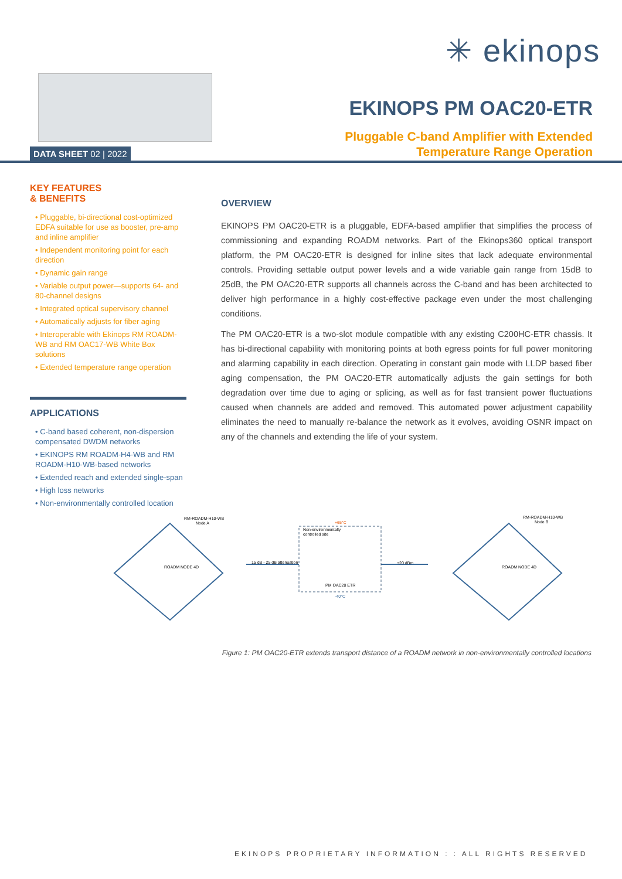✳ ekinops
DATA SHEET 02 | 2022
EKINOPS PM OAC20-ETR
Pluggable C-band Amplifier with Extended
Temperature Range Operation
KEY FEATURES
& BENEFITS
• Pluggable, bi-directional cost-optimized EDFA suitable for use as booster, pre-amp and inline amplifier
• Independent monitoring point for each direction
• Dynamic gain range
• Variable output power—supports 64- and 80-channel designs
• Integrated optical supervisory channel
• Automatically adjusts for fiber aging
• Interoperable with Ekinops RM ROADM-WB and RM OAC17-WB White Box solutions
• Extended temperature range operation
APPLICATIONS
• C-band based coherent, non-dispersion compensated DWDM networks
• EKINOPS RM ROADM-H4-WB and RM ROADM-H10-WB-based networks
• Extended reach and extended single-span
• High loss networks
• Non-environmentally controlled location
OVERVIEW
EKINOPS PM OAC20-ETR is a pluggable, EDFA-based amplifier that simplifies the process of commissioning and expanding ROADM networks. Part of the Ekinops360 optical transport platform, the PM OAC20-ETR is designed for inline sites that lack adequate environmental controls. Providing settable output power levels and a wide variable gain range from 15dB to 25dB, the PM OAC20-ETR supports all channels across the C-band and has been architected to deliver high performance in a highly cost-effective package even under the most challenging conditions.
The PM OAC20-ETR is a two-slot module compatible with any existing C200HC-ETR chassis. It has bi-directional capability with monitoring points at both egress points for full power monitoring and alarming capability in each direction. Operating in constant gain mode with LLDP based fiber aging compensation, the PM OAC20-ETR automatically adjusts the gain settings for both degradation over time due to aging or splicing, as well as for fast transient power fluctuations caused when channels are added and removed. This automated power adjustment capability eliminates the need to manually re-balance the network as it evolves, avoiding OSNR impact on any of the channels and extending the life of your system.
RM-ROADM-H10-WB
Node A
RM-ROADM-H10-WB
Node B
Non-environmentally
controlled site
+65°C
-40°C
PM OAC20 ETR
15 dB - 25 dB attenuation
+20 dBm
ROADM NODE 4D
ROADM NODE 4D
Figure 1: PM OAC20-ETR extends transport distance of a ROADM network in non-environmentally controlled locations
EKINOPS PROPRIETARY INFORMATION : : ALL RIGHTS RESERVED